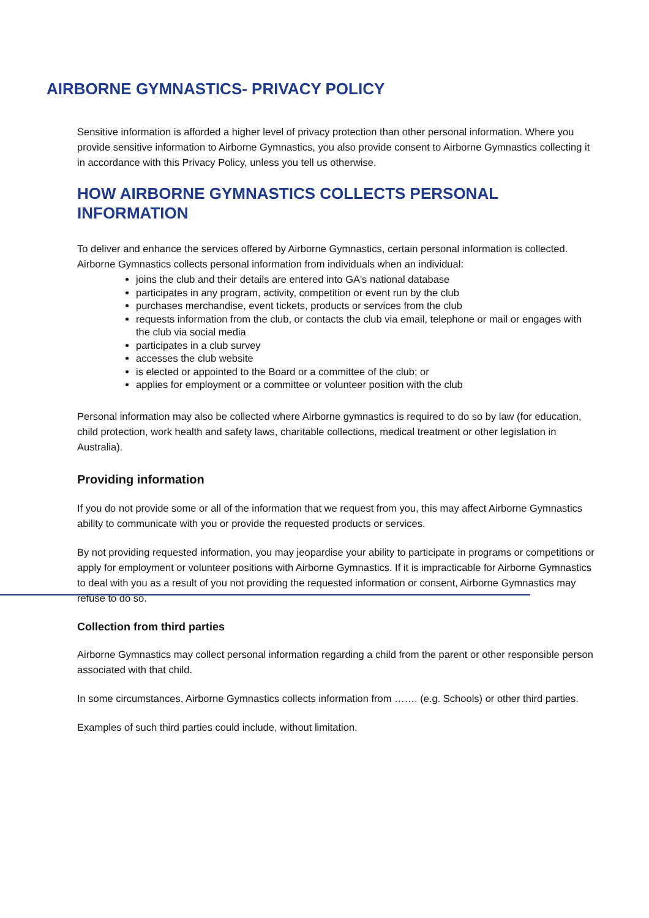AIRBORNE GYMNASTICS- PRIVACY POLICY
Sensitive information is afforded a higher level of privacy protection than other personal information. Where you provide sensitive information to Airborne Gymnastics, you also provide consent to Airborne Gymnastics collecting it in accordance with this Privacy Policy, unless you tell us otherwise.
HOW AIRBORNE GYMNASTICS COLLECTS PERSONAL INFORMATION
To deliver and enhance the services offered by Airborne Gymnastics, certain personal information is collected. Airborne Gymnastics collects personal information from individuals when an individual:
joins the club and their details are entered into GA's national database
participates in any program, activity, competition or event run by the club
purchases merchandise, event tickets, products or services from the club
requests information from the club, or contacts the club via email, telephone or mail or engages with the club via social media
participates in a club survey
accesses the club website
is elected or appointed to the Board or a committee of the club; or
applies for employment or a committee or volunteer position with the club
Personal information may also be collected where Airborne gymnastics is required to do so by law (for education, child protection, work health and safety laws, charitable collections, medical treatment or other legislation in Australia).
Providing information
If you do not provide some or all of the information that we request from you, this may affect Airborne Gymnastics ability to communicate with you or provide the requested products or services.
By not providing requested information, you may jeopardise your ability to participate in programs or competitions or apply for employment or volunteer positions with Airborne Gymnastics. If it is impracticable for Airborne Gymnastics to deal with you as a result of you not providing the requested information or consent, Airborne Gymnastics may refuse to do so.
Collection from third parties
Airborne Gymnastics may collect personal information regarding a child from the parent or other responsible person associated with that child.
In some circumstances, Airborne Gymnastics collects information from ……. (e.g. Schools) or other third parties.
Examples of such third parties could include, without limitation.